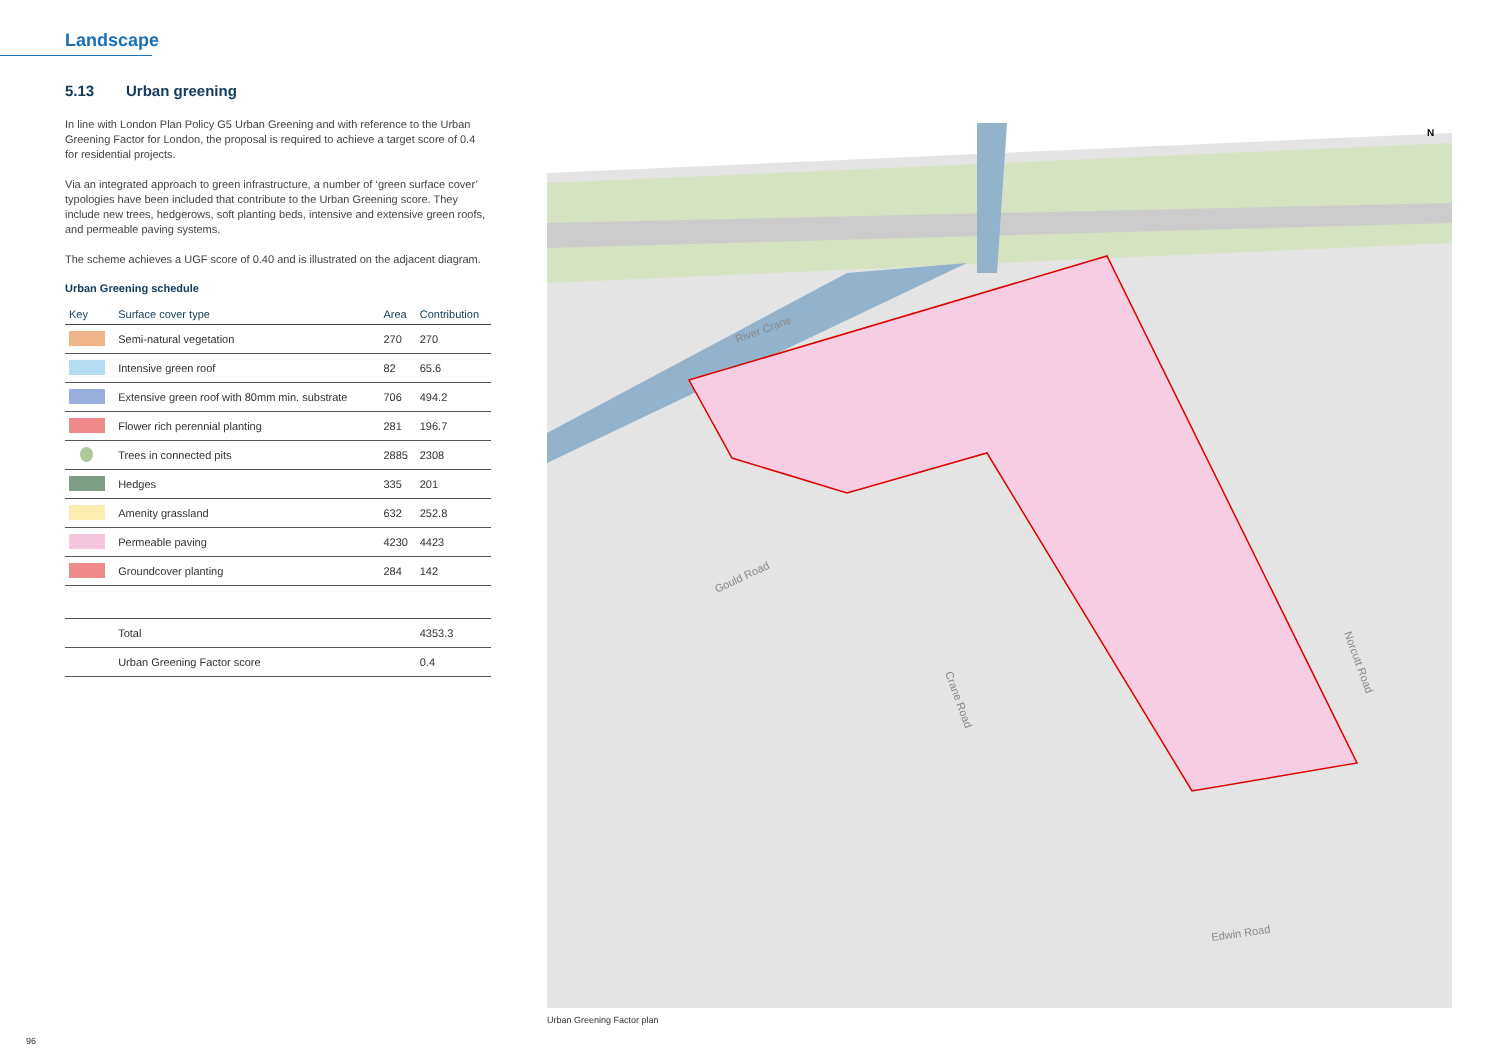Landscape
5.13 Urban greening
In line with London Plan Policy G5 Urban Greening and with reference to the Urban Greening Factor for London, the proposal is required to achieve a target score of 0.4 for residential projects.
Via an integrated approach to green infrastructure, a number of ‘green surface cover’ typologies have been included that contribute to the Urban Greening score. They include new trees, hedgerows, soft planting beds, intensive and extensive green roofs, and permeable paving systems.
The scheme achieves a UGF score of 0.40 and is illustrated on the adjacent diagram.
Urban Greening schedule
| Key | Surface cover type | Area | Contribution |
| --- | --- | --- | --- |
| | Semi-natural vegetation | 270 | 270 |
| | Intensive green roof | 82 | 65.6 |
| | Extensive green roof with 80mm min. substrate | 706 | 494.2 |
| | Flower rich perennial planting | 281 | 196.7 |
| | Trees in connected pits | 2885 | 2308 |
| | Hedges | 335 | 201 |
| | Amenity grassland | 632 | 252.8 |
| | Permeable paving | 4230 | 4423 |
| | Groundcover planting | 284 | 142 |
| | Total | | 4353.3 |
| | Urban Greening Factor score | | 0.4 |
River Crane
Gould Road
Crane Road
Norcutt Road
Edwin Road
N
Urban Greening Factor plan
96